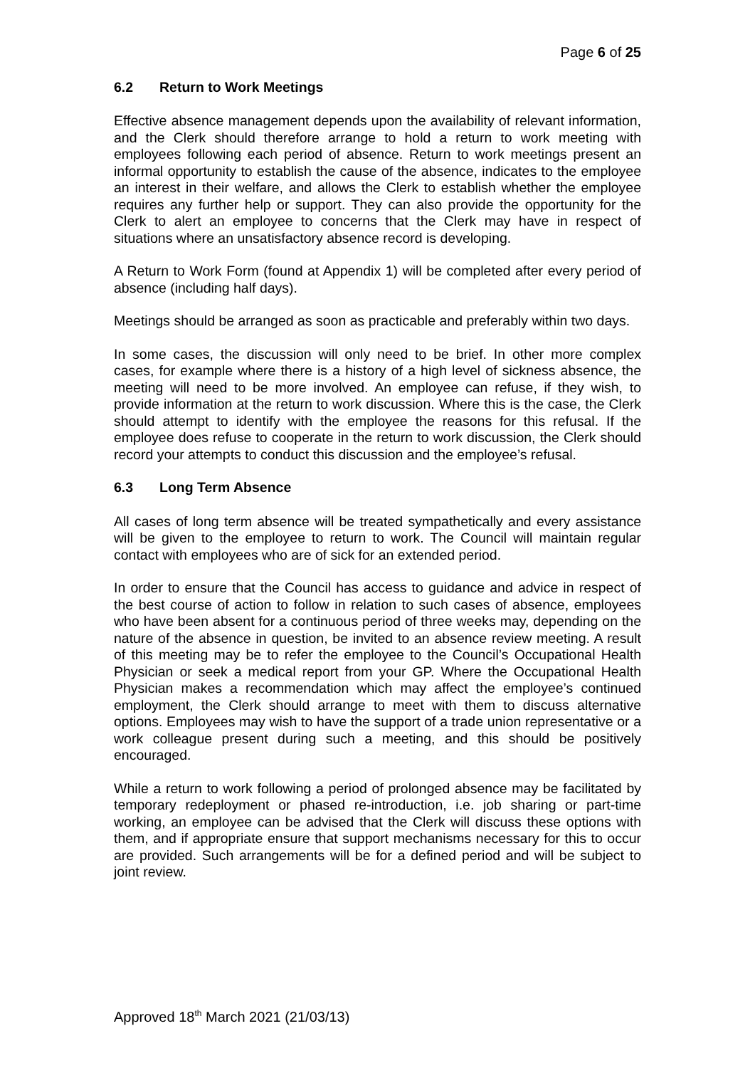Page 6 of 25
6.2 Return to Work Meetings
Effective absence management depends upon the availability of relevant information, and the Clerk should therefore arrange to hold a return to work meeting with employees following each period of absence. Return to work meetings present an informal opportunity to establish the cause of the absence, indicates to the employee an interest in their welfare, and allows the Clerk to establish whether the employee requires any further help or support. They can also provide the opportunity for the Clerk to alert an employee to concerns that the Clerk may have in respect of situations where an unsatisfactory absence record is developing.
A Return to Work Form (found at Appendix 1) will be completed after every period of absence (including half days).
Meetings should be arranged as soon as practicable and preferably within two days.
In some cases, the discussion will only need to be brief. In other more complex cases, for example where there is a history of a high level of sickness absence, the meeting will need to be more involved. An employee can refuse, if they wish, to provide information at the return to work discussion. Where this is the case, the Clerk should attempt to identify with the employee the reasons for this refusal. If the employee does refuse to cooperate in the return to work discussion, the Clerk should record your attempts to conduct this discussion and the employee’s refusal.
6.3 Long Term Absence
All cases of long term absence will be treated sympathetically and every assistance will be given to the employee to return to work. The Council will maintain regular contact with employees who are of sick for an extended period.
In order to ensure that the Council has access to guidance and advice in respect of the best course of action to follow in relation to such cases of absence, employees who have been absent for a continuous period of three weeks may, depending on the nature of the absence in question, be invited to an absence review meeting. A result of this meeting may be to refer the employee to the Council’s Occupational Health Physician or seek a medical report from your GP. Where the Occupational Health Physician makes a recommendation which may affect the employee’s continued employment, the Clerk should arrange to meet with them to discuss alternative options. Employees may wish to have the support of a trade union representative or a work colleague present during such a meeting, and this should be positively encouraged.
While a return to work following a period of prolonged absence may be facilitated by temporary redeployment or phased re-introduction, i.e. job sharing or part-time working, an employee can be advised that the Clerk will discuss these options with them, and if appropriate ensure that support mechanisms necessary for this to occur are provided. Such arrangements will be for a defined period and will be subject to joint review.
Approved 18<sup>th</sup> March 2021 (21/03/13)